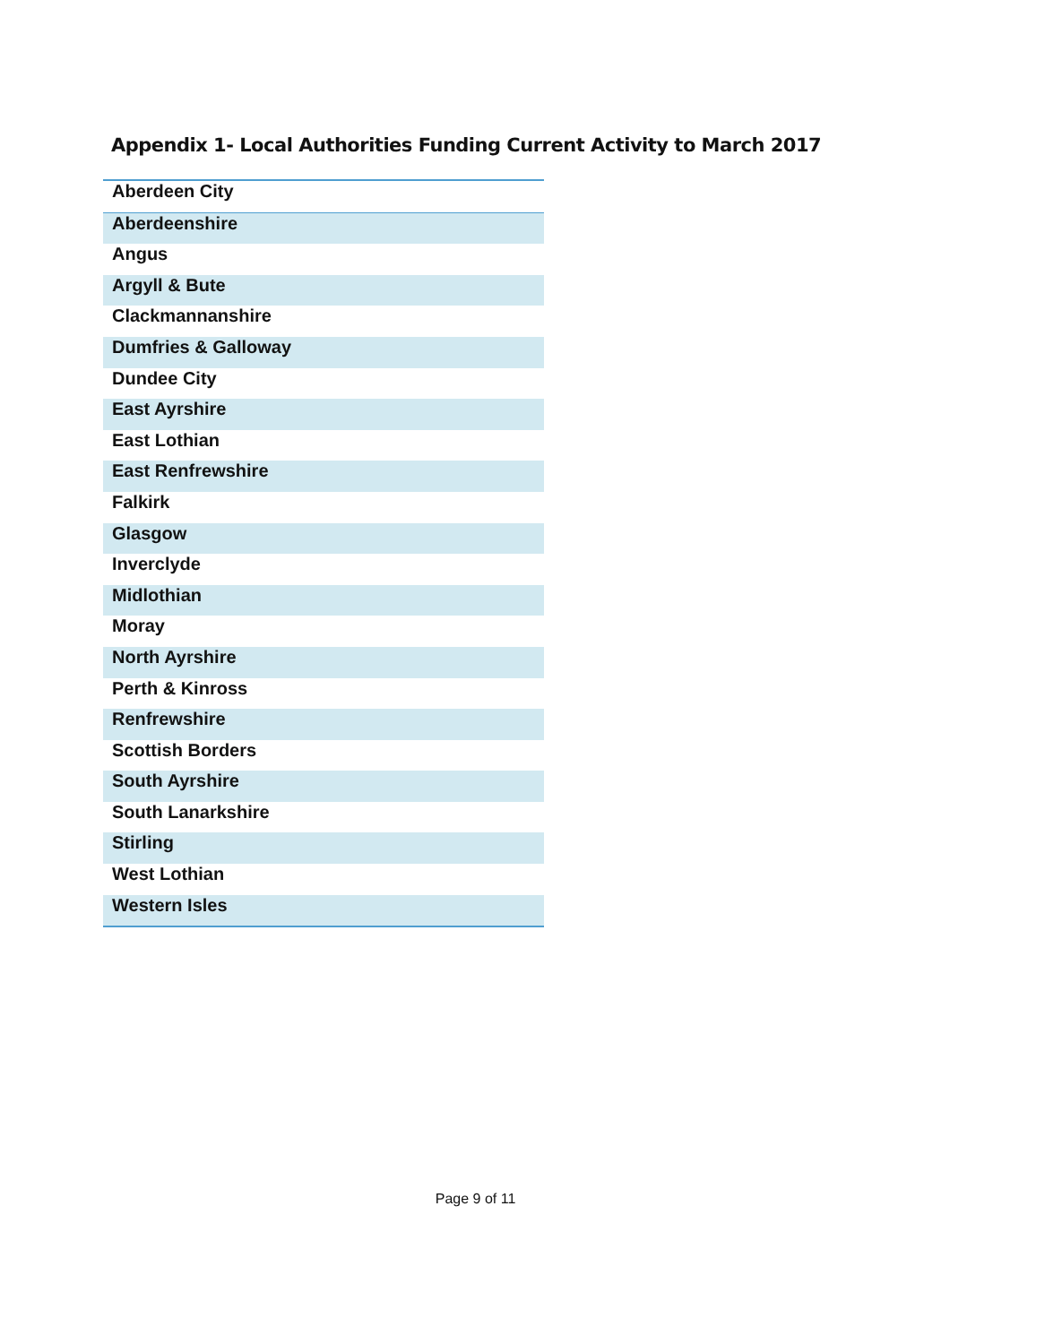Appendix 1- Local Authorities Funding Current Activity to March 2017
| Aberdeen City |
| Aberdeenshire |
| Angus |
| Argyll & Bute |
| Clackmannanshire |
| Dumfries & Galloway |
| Dundee City |
| East Ayrshire |
| East Lothian |
| East Renfrewshire |
| Falkirk |
| Glasgow |
| Inverclyde |
| Midlothian |
| Moray |
| North Ayrshire |
| Perth & Kinross |
| Renfrewshire |
| Scottish Borders |
| South Ayrshire |
| South Lanarkshire |
| Stirling |
| West Lothian |
| Western Isles |
Page 9 of 11